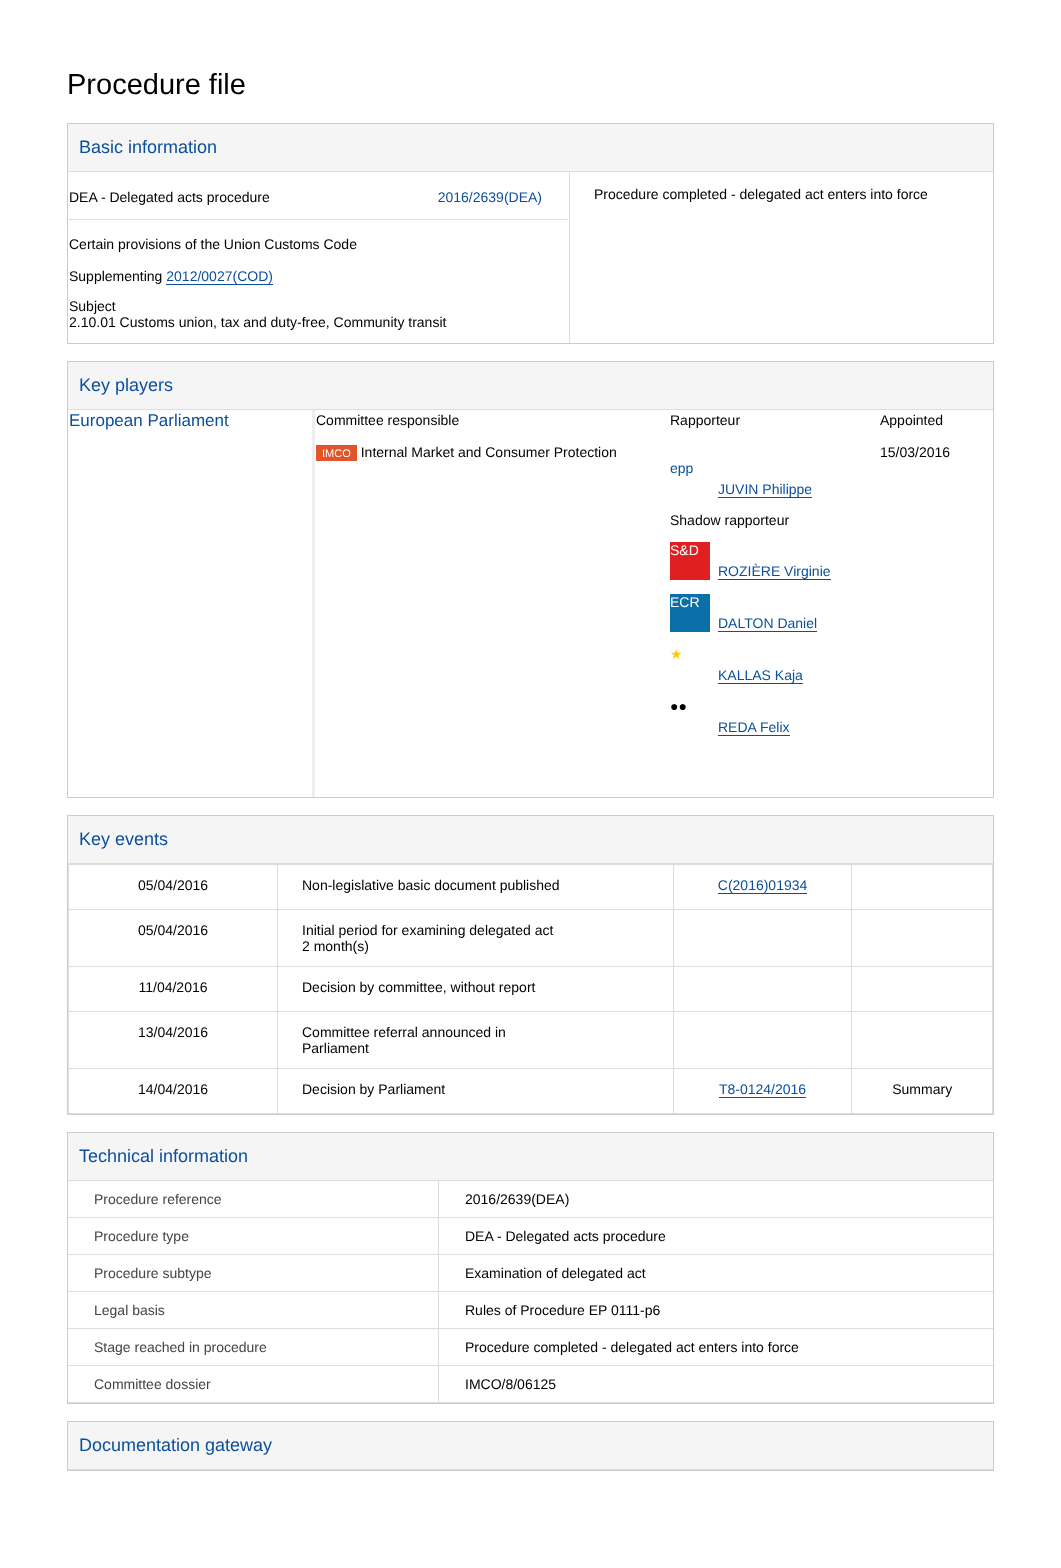Procedure file
Basic information
| DEA - Delegated acts procedure 2016/2639(DEA) Certain provisions of the Union Customs Code Supplementing 2012/0027(COD) Subject 2.10.01 Customs union, tax and duty-free, Community transit | Procedure completed - delegated act enters into force |
Key players
| European Parliament | Committee responsible IMCO Internal Market and Consumer Protection | Rapporteur epp JUVIN Philippe Shadow rapporteur S&D ROZIÈRE Virginie ECR DALTON Daniel ★ KALLAS Kaja ●● REDA Felix | Appointed 15/03/2016 |
Key events
| 05/04/2016 | Non-legislative basic document published | C(2016)01934 | |
| 05/04/2016 | Initial period for examining delegated act 2 month(s) | | |
| 11/04/2016 | Decision by committee, without report | | |
| 13/04/2016 | Committee referral announced in Parliament | | |
| 14/04/2016 | Decision by Parliament | T8-0124/2016 | Summary |
Technical information
| Procedure reference | 2016/2639(DEA) |
| Procedure type | DEA - Delegated acts procedure |
| Procedure subtype | Examination of delegated act |
| Legal basis | Rules of Procedure EP 0111-p6 |
| Stage reached in procedure | Procedure completed - delegated act enters into force |
| Committee dossier | IMCO/8/06125 |
Documentation gateway